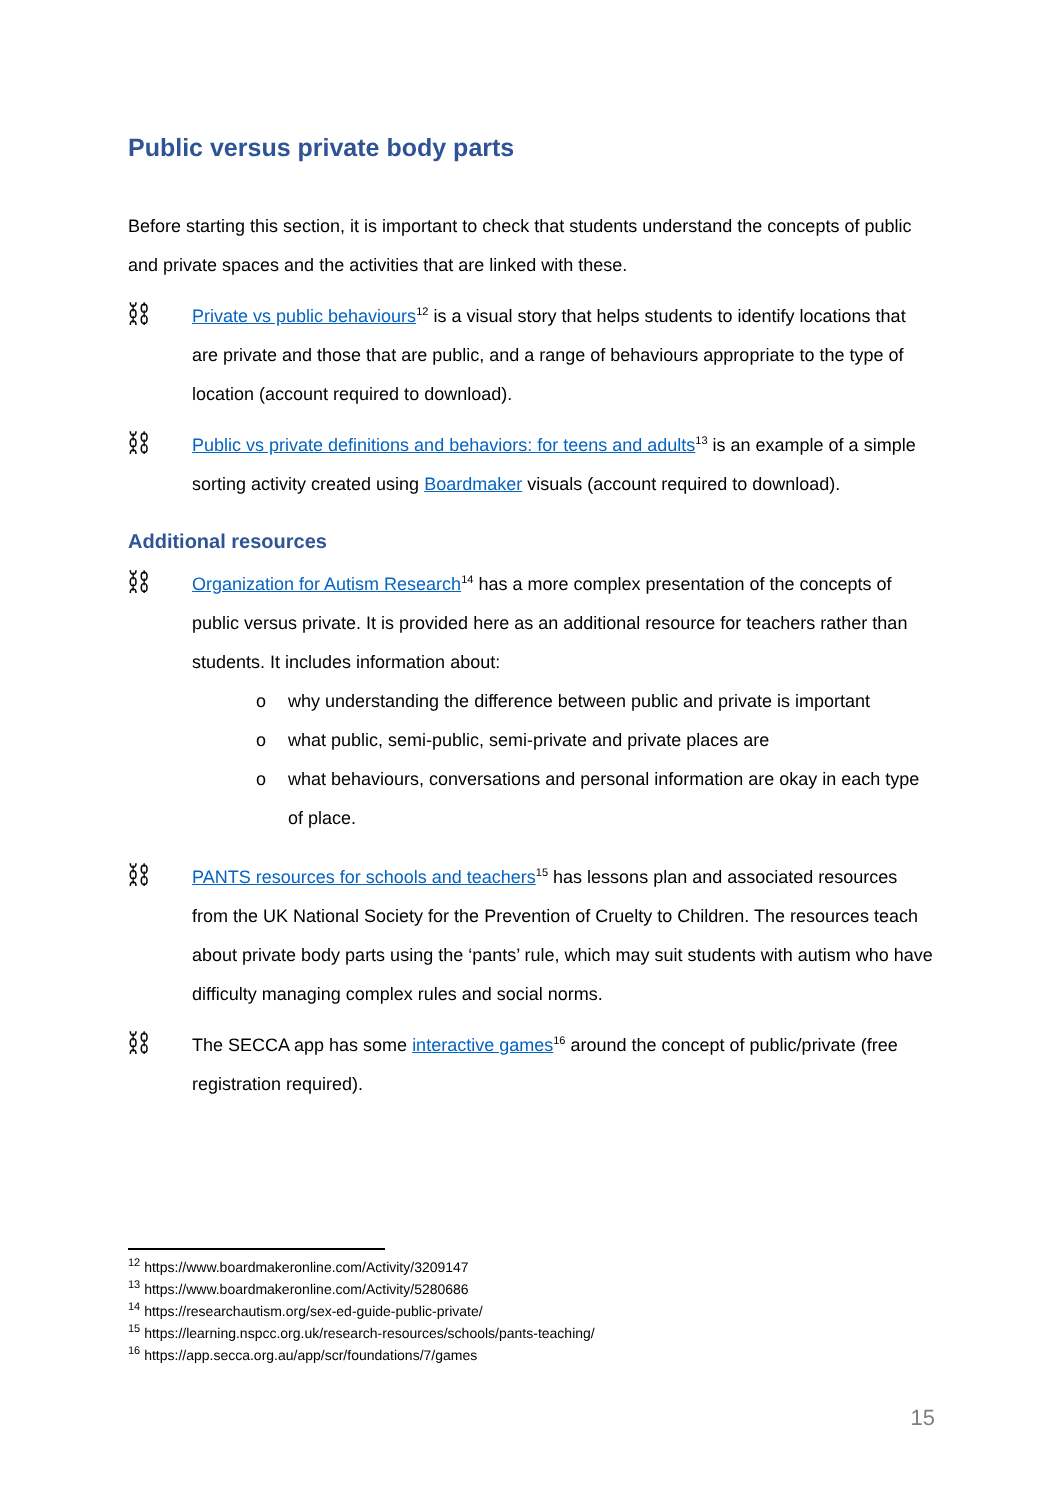Public versus private body parts
Before starting this section, it is important to check that students understand the concepts of public and private spaces and the activities that are linked with these.
⛓
Private vs public behaviours<sup>12</sup> is a visual story that helps students to identify locations that are private and those that are public, and a range of behaviours appropriate to the type of location (account required to download).
⛓
Public vs private definitions and behaviors: for teens and adults<sup>13</sup> is an example of a simple sorting activity created using Boardmaker visuals (account required to download).
Additional resources
⛓
Organization for Autism Research<sup>14</sup> has a more complex presentation of the concepts of public versus private. It is provided here as an additional resource for teachers rather than students. It includes information about:
o why understanding the difference between public and private is important
o what public, semi-public, semi-private and private places are
o what behaviours, conversations and personal information are okay in each type of place.
⛓
PANTS resources for schools and teachers<sup>15</sup> has lessons plan and associated resources from the UK National Society for the Prevention of Cruelty to Children. The resources teach about private body parts using the ‘pants’ rule, which may suit students with autism who have difficulty managing complex rules and social norms.
⛓
The SECCA app has some interactive games<sup>16</sup> around the concept of public/private (free registration required).
<sup>12</sup> https://www.boardmakeronline.com/Activity/3209147
<sup>13</sup> https://www.boardmakeronline.com/Activity/5280686
<sup>14</sup> https://researchautism.org/sex-ed-guide-public-private/
<sup>15</sup> https://learning.nspcc.org.uk/research-resources/schools/pants-teaching/
<sup>16</sup> https://app.secca.org.au/app/scr/foundations/7/games
15